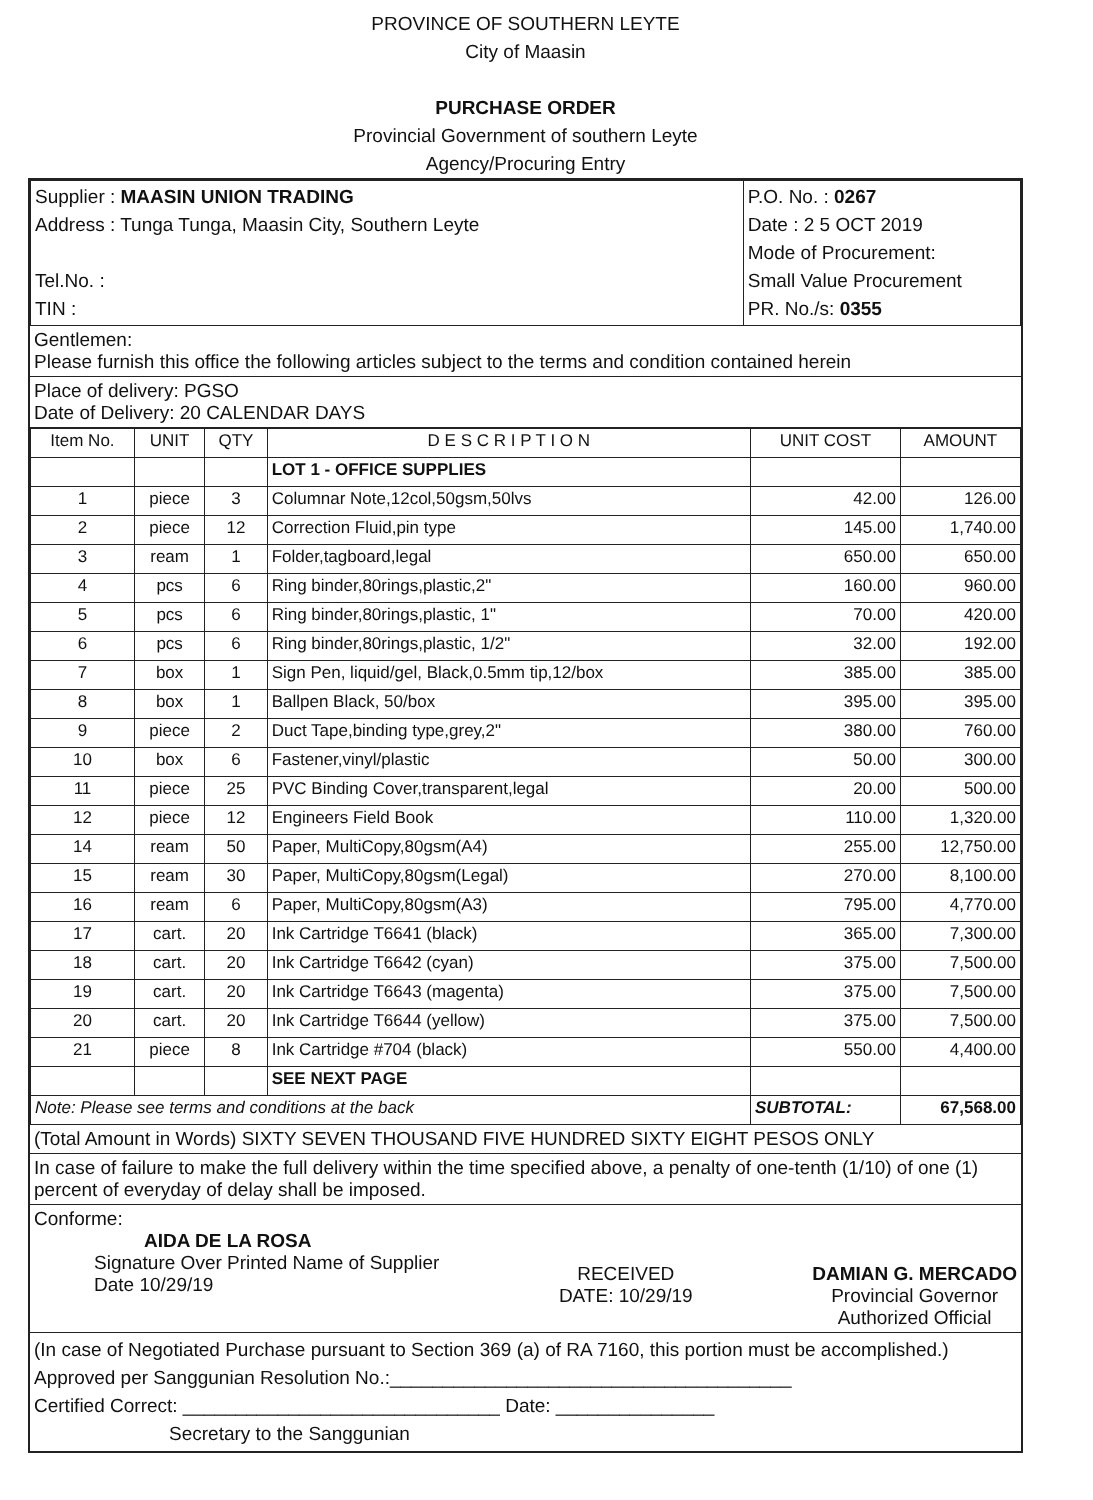PROVINCE OF SOUTHERN LEYTE
City of Maasin
PURCHASE ORDER
Provincial Government of southern Leyte
Agency/Procuring Entry
| Supplier : MAASIN UNION TRADING Address : Tunga Tunga, Maasin City, Southern Leyte Tel.No. : TIN : | P.O. No. : 0267 Date : 2 5 OCT 2019 Mode of Procurement: Small Value Procurement PR. No./s: 0355 |
Gentlemen:
Please furnish this office the following articles subject to the terms and condition contained herein
Place of delivery: PGSO
Date of Delivery: 20 CALENDAR DAYS
| Item No. | UNIT | QTY | D E S C R I P T I O N | UNIT COST | AMOUNT |
| | | | LOT 1 - OFFICE SUPPLIES | | |
| 1 | piece | 3 | Columnar Note,12col,50gsm,50lvs | 42.00 | 126.00 |
| 2 | piece | 12 | Correction Fluid,pin type | 145.00 | 1,740.00 |
| 3 | ream | 1 | Folder,tagboard,legal | 650.00 | 650.00 |
| 4 | pcs | 6 | Ring binder,80rings,plastic,2" | 160.00 | 960.00 |
| 5 | pcs | 6 | Ring binder,80rings,plastic, 1" | 70.00 | 420.00 |
| 6 | pcs | 6 | Ring binder,80rings,plastic, 1/2" | 32.00 | 192.00 |
| 7 | box | 1 | Sign Pen, liquid/gel, Black,0.5mm tip,12/box | 385.00 | 385.00 |
| 8 | box | 1 | Ballpen Black, 50/box | 395.00 | 395.00 |
| 9 | piece | 2 | Duct Tape,binding type,grey,2" | 380.00 | 760.00 |
| 10 | box | 6 | Fastener,vinyl/plastic | 50.00 | 300.00 |
| 11 | piece | 25 | PVC Binding Cover,transparent,legal | 20.00 | 500.00 |
| 12 | piece | 12 | Engineers Field Book | 110.00 | 1,320.00 |
| 14 | ream | 50 | Paper, MultiCopy,80gsm(A4) | 255.00 | 12,750.00 |
| 15 | ream | 30 | Paper, MultiCopy,80gsm(Legal) | 270.00 | 8,100.00 |
| 16 | ream | 6 | Paper, MultiCopy,80gsm(A3) | 795.00 | 4,770.00 |
| 17 | cart. | 20 | Ink Cartridge T6641 (black) | 365.00 | 7,300.00 |
| 18 | cart. | 20 | Ink Cartridge T6642 (cyan) | 375.00 | 7,500.00 |
| 19 | cart. | 20 | Ink Cartridge T6643 (magenta) | 375.00 | 7,500.00 |
| 20 | cart. | 20 | Ink Cartridge T6644 (yellow) | 375.00 | 7,500.00 |
| 21 | piece | 8 | Ink Cartridge #704 (black) | 550.00 | 4,400.00 |
| | | | SEE NEXT PAGE | | |
| Note: Please see terms and conditions at the back | | | | SUBTOTAL: | 67,568.00 |
(Total Amount in Words) SIXTY SEVEN THOUSAND FIVE HUNDRED SIXTY EIGHT PESOS ONLY
In case of failure to make the full delivery within the time specified above, a penalty of one-tenth (1/10) of one (1) percent of everyday of delay shall be imposed.
Conforme:
AIDA DE LA ROSA
Signature Over Printed Name of Supplier
Date 10/29/19
RECEIVED
DATE: 10/29/19
DAMIAN G. MERCADO
Provincial Governor
Authorized Official
(In case of Negotiated Purchase pursuant to Section 369 (a) of RA 7160, this portion must be accomplished.)
Approved per Sanggunian Resolution No.:______________________________________
Certified Correct: ______________________________ Date: _______________
Secretary to the Sanggunian